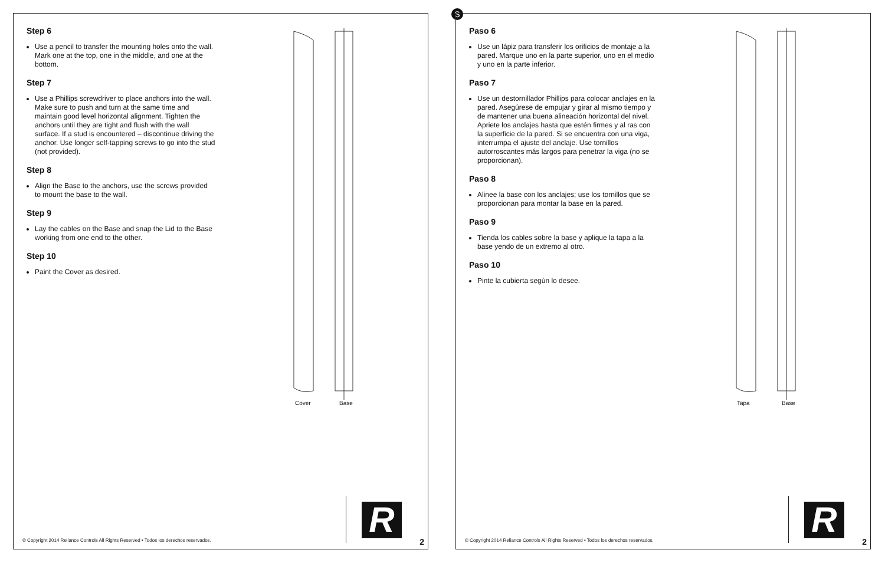Step 6
Use a pencil to transfer the mounting holes onto the wall. Mark one at the top, one in the middle, and one at the bottom.
Step 7
Use a Phillips screwdriver to place anchors into the wall. Make sure to push and turn at the same time and maintain good level horizontal alignment. Tighten the anchors until they are tight and flush with the wall surface. If a stud is encountered – discontinue driving the anchor. Use longer self-tapping screws to go into the stud (not provided).
Step 8
Align the Base to the anchors, use the screws provided to mount the base to the wall.
Step 9
Lay the cables on the Base and snap the Lid to the Base working from one end to the other.
Step 10
Paint the Cover as desired.
Cover Base
© Copyright 2014 Reliance Controls All Rights Reserved • Todos los derechos reservados.
R
2
S
Paso 6
Use un lápiz para transferir los orificios de montaje a la pared. Marque uno en la parte superior, uno en el medio y uno en la parte inferior.
Paso 7
Use un destornillador Phillips para colocar anclajes en la pared. Asegúrese de empujar y girar al mismo tiempo y de mantener una buena alineación horizontal del nivel. Apriete los anclajes hasta que estén firmes y al ras con la superficie de la pared. Si se encuentra con una viga, interrumpa el ajuste del anclaje. Use tornillos autorroscantes más largos para penetrar la viga (no se proporcionan).
Paso 8
Alinee la base con los anclajes; use los tornillos que se proporcionan para montar la base en la pared.
Paso 9
Tienda los cables sobre la base y aplique la tapa a la base yendo de un extremo al otro.
Paso 10
Pinte la cubierta según lo desee.
Tapa Base
© Copyright 2014 Reliance Controls All Rights Reserved • Todos los derechos reservados.
R
2